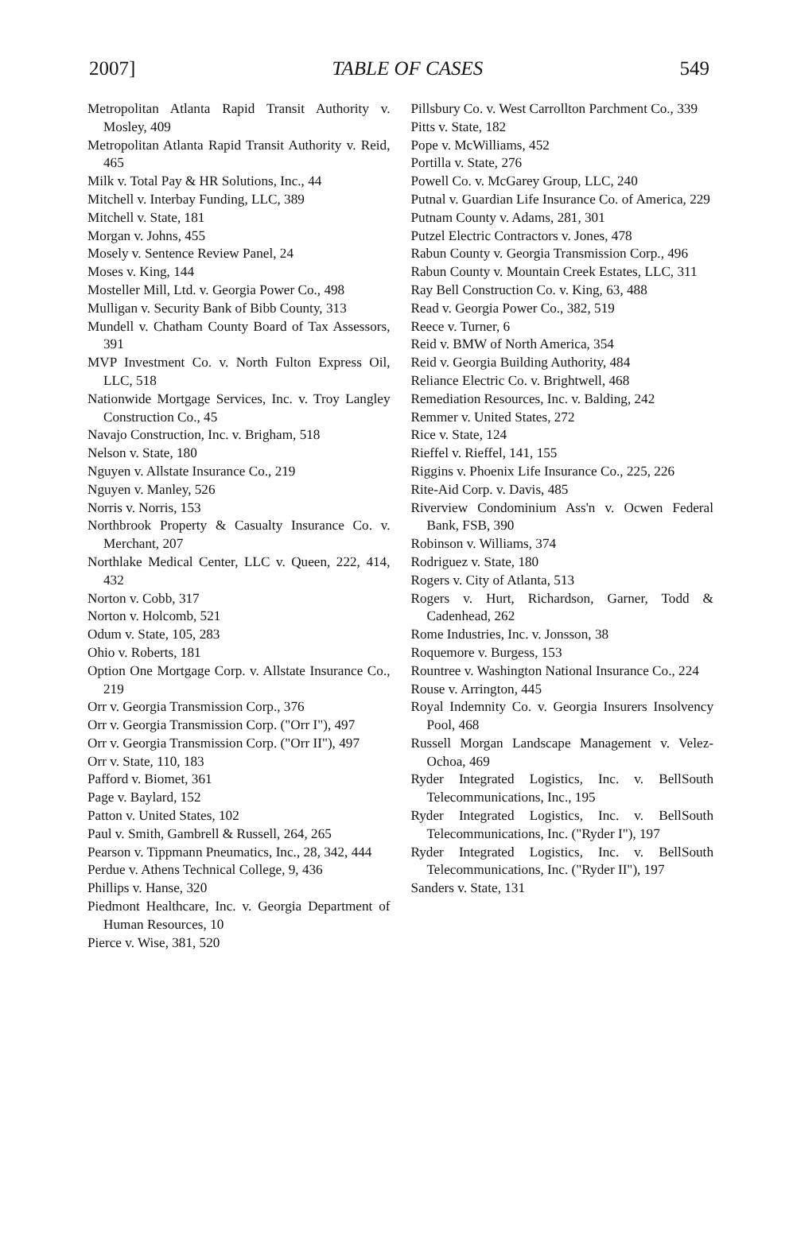2007] TABLE OF CASES 549
Metropolitan Atlanta Rapid Transit Authority v. Mosley, 409
Metropolitan Atlanta Rapid Transit Authority v. Reid, 465
Milk v. Total Pay & HR Solutions, Inc., 44
Mitchell v. Interbay Funding, LLC, 389
Mitchell v. State, 181
Morgan v. Johns, 455
Mosely v. Sentence Review Panel, 24
Moses v. King, 144
Mosteller Mill, Ltd. v. Georgia Power Co., 498
Mulligan v. Security Bank of Bibb County, 313
Mundell v. Chatham County Board of Tax Assessors, 391
MVP Investment Co. v. North Fulton Express Oil, LLC, 518
Nationwide Mortgage Services, Inc. v. Troy Langley Construction Co., 45
Navajo Construction, Inc. v. Brigham, 518
Nelson v. State, 180
Nguyen v. Allstate Insurance Co., 219
Nguyen v. Manley, 526
Norris v. Norris, 153
Northbrook Property & Casualty Insurance Co. v. Merchant, 207
Northlake Medical Center, LLC v. Queen, 222, 414, 432
Norton v. Cobb, 317
Norton v. Holcomb, 521
Odum v. State, 105, 283
Ohio v. Roberts, 181
Option One Mortgage Corp. v. Allstate Insurance Co., 219
Orr v. Georgia Transmission Corp., 376
Orr v. Georgia Transmission Corp. ("Orr I"), 497
Orr v. Georgia Transmission Corp. ("Orr II"), 497
Orr v. State, 110, 183
Pafford v. Biomet, 361
Page v. Baylard, 152
Patton v. United States, 102
Paul v. Smith, Gambrell & Russell, 264, 265
Pearson v. Tippmann Pneumatics, Inc., 28, 342, 444
Perdue v. Athens Technical College, 9, 436
Phillips v. Hanse, 320
Piedmont Healthcare, Inc. v. Georgia Department of Human Resources, 10
Pierce v. Wise, 381, 520
Pillsbury Co. v. West Carrollton Parchment Co., 339
Pitts v. State, 182
Pope v. McWilliams, 452
Portilla v. State, 276
Powell Co. v. McGarey Group, LLC, 240
Putnal v. Guardian Life Insurance Co. of America, 229
Putnam County v. Adams, 281, 301
Putzel Electric Contractors v. Jones, 478
Rabun County v. Georgia Transmission Corp., 496
Rabun County v. Mountain Creek Estates, LLC, 311
Ray Bell Construction Co. v. King, 63, 488
Read v. Georgia Power Co., 382, 519
Reece v. Turner, 6
Reid v. BMW of North America, 354
Reid v. Georgia Building Authority, 484
Reliance Electric Co. v. Brightwell, 468
Remediation Resources, Inc. v. Balding, 242
Remmer v. United States, 272
Rice v. State, 124
Rieffel v. Rieffel, 141, 155
Riggins v. Phoenix Life Insurance Co., 225, 226
Rite-Aid Corp. v. Davis, 485
Riverview Condominium Ass'n v. Ocwen Federal Bank, FSB, 390
Robinson v. Williams, 374
Rodriguez v. State, 180
Rogers v. City of Atlanta, 513
Rogers v. Hurt, Richardson, Garner, Todd & Cadenhead, 262
Rome Industries, Inc. v. Jonsson, 38
Roquemore v. Burgess, 153
Rountree v. Washington National Insurance Co., 224
Rouse v. Arrington, 445
Royal Indemnity Co. v. Georgia Insurers Insolvency Pool, 468
Russell Morgan Landscape Management v. Velez-Ochoa, 469
Ryder Integrated Logistics, Inc. v. BellSouth Telecommunications, Inc., 195
Ryder Integrated Logistics, Inc. v. BellSouth Telecommunications, Inc. ("Ryder I"), 197
Ryder Integrated Logistics, Inc. v. BellSouth Telecommunications, Inc. ("Ryder II"), 197
Sanders v. State, 131